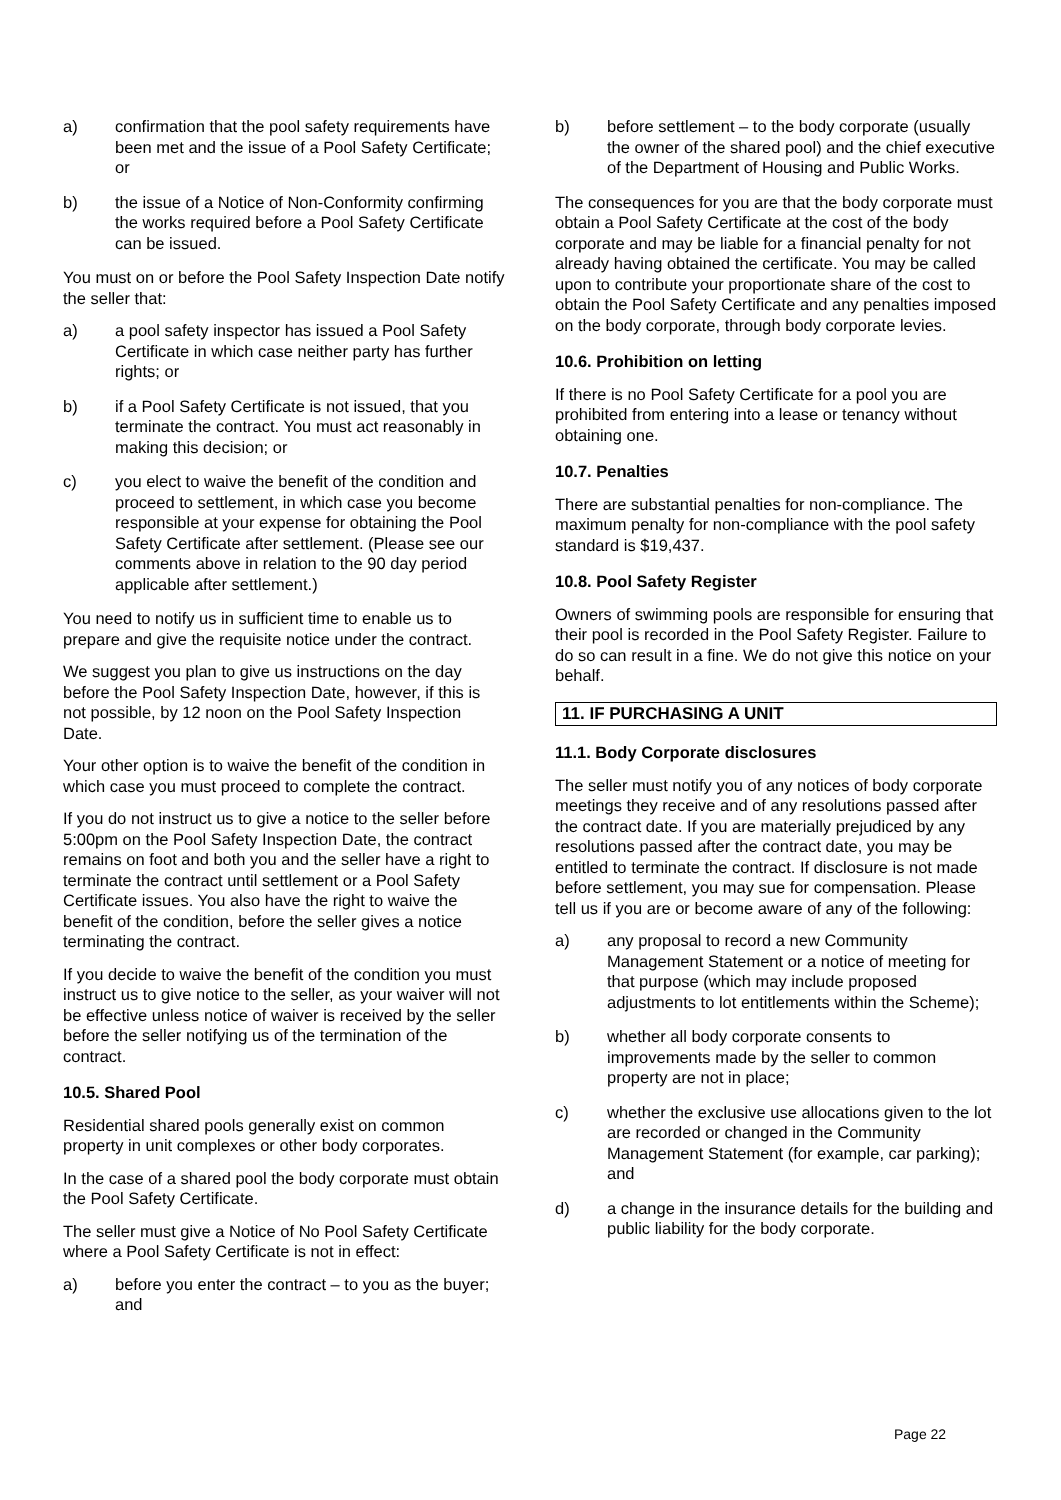a) confirmation that the pool safety requirements have been met and the issue of a Pool Safety Certificate; or
b) the issue of a Notice of Non-Conformity confirming the works required before a Pool Safety Certificate can be issued.
You must on or before the Pool Safety Inspection Date notify the seller that:
a) a pool safety inspector has issued a Pool Safety Certificate in which case neither party has further rights; or
b) if a Pool Safety Certificate is not issued, that you terminate the contract. You must act reasonably in making this decision; or
c) you elect to waive the benefit of the condition and proceed to settlement, in which case you become responsible at your expense for obtaining the Pool Safety Certificate after settlement. (Please see our comments above in relation to the 90 day period applicable after settlement.)
You need to notify us in sufficient time to enable us to prepare and give the requisite notice under the contract.
We suggest you plan to give us instructions on the day before the Pool Safety Inspection Date, however, if this is not possible, by 12 noon on the Pool Safety Inspection Date.
Your other option is to waive the benefit of the condition in which case you must proceed to complete the contract.
If you do not instruct us to give a notice to the seller before 5:00pm on the Pool Safety Inspection Date, the contract remains on foot and both you and the seller have a right to terminate the contract until settlement or a Pool Safety Certificate issues. You also have the right to waive the benefit of the condition, before the seller gives a notice terminating the contract.
If you decide to waive the benefit of the condition you must instruct us to give notice to the seller, as your waiver will not be effective unless notice of waiver is received by the seller before the seller notifying us of the termination of the contract.
10.5. Shared Pool
Residential shared pools generally exist on common property in unit complexes or other body corporates.
In the case of a shared pool the body corporate must obtain the Pool Safety Certificate.
The seller must give a Notice of No Pool Safety Certificate where a Pool Safety Certificate is not in effect:
a) before you enter the contract – to you as the buyer; and
b) before settlement – to the body corporate (usually the owner of the shared pool) and the chief executive of the Department of Housing and Public Works.
The consequences for you are that the body corporate must obtain a Pool Safety Certificate at the cost of the body corporate and may be liable for a financial penalty for not already having obtained the certificate. You may be called upon to contribute your proportionate share of the cost to obtain the Pool Safety Certificate and any penalties imposed on the body corporate, through body corporate levies.
10.6. Prohibition on letting
If there is no Pool Safety Certificate for a pool you are prohibited from entering into a lease or tenancy without obtaining one.
10.7. Penalties
There are substantial penalties for non-compliance. The maximum penalty for non-compliance with the pool safety standard is $19,437.
10.8. Pool Safety Register
Owners of swimming pools are responsible for ensuring that their pool is recorded in the Pool Safety Register. Failure to do so can result in a fine. We do not give this notice on your behalf.
11. IF PURCHASING A UNIT
11.1. Body Corporate disclosures
The seller must notify you of any notices of body corporate meetings they receive and of any resolutions passed after the contract date. If you are materially prejudiced by any resolutions passed after the contract date, you may be entitled to terminate the contract. If disclosure is not made before settlement, you may sue for compensation. Please tell us if you are or become aware of any of the following:
a) any proposal to record a new Community Management Statement or a notice of meeting for that purpose (which may include proposed adjustments to lot entitlements within the Scheme);
b) whether all body corporate consents to improvements made by the seller to common property are not in place;
c) whether the exclusive use allocations given to the lot are recorded or changed in the Community Management Statement (for example, car parking); and
d) a change in the insurance details for the building and public liability for the body corporate.
Page 22